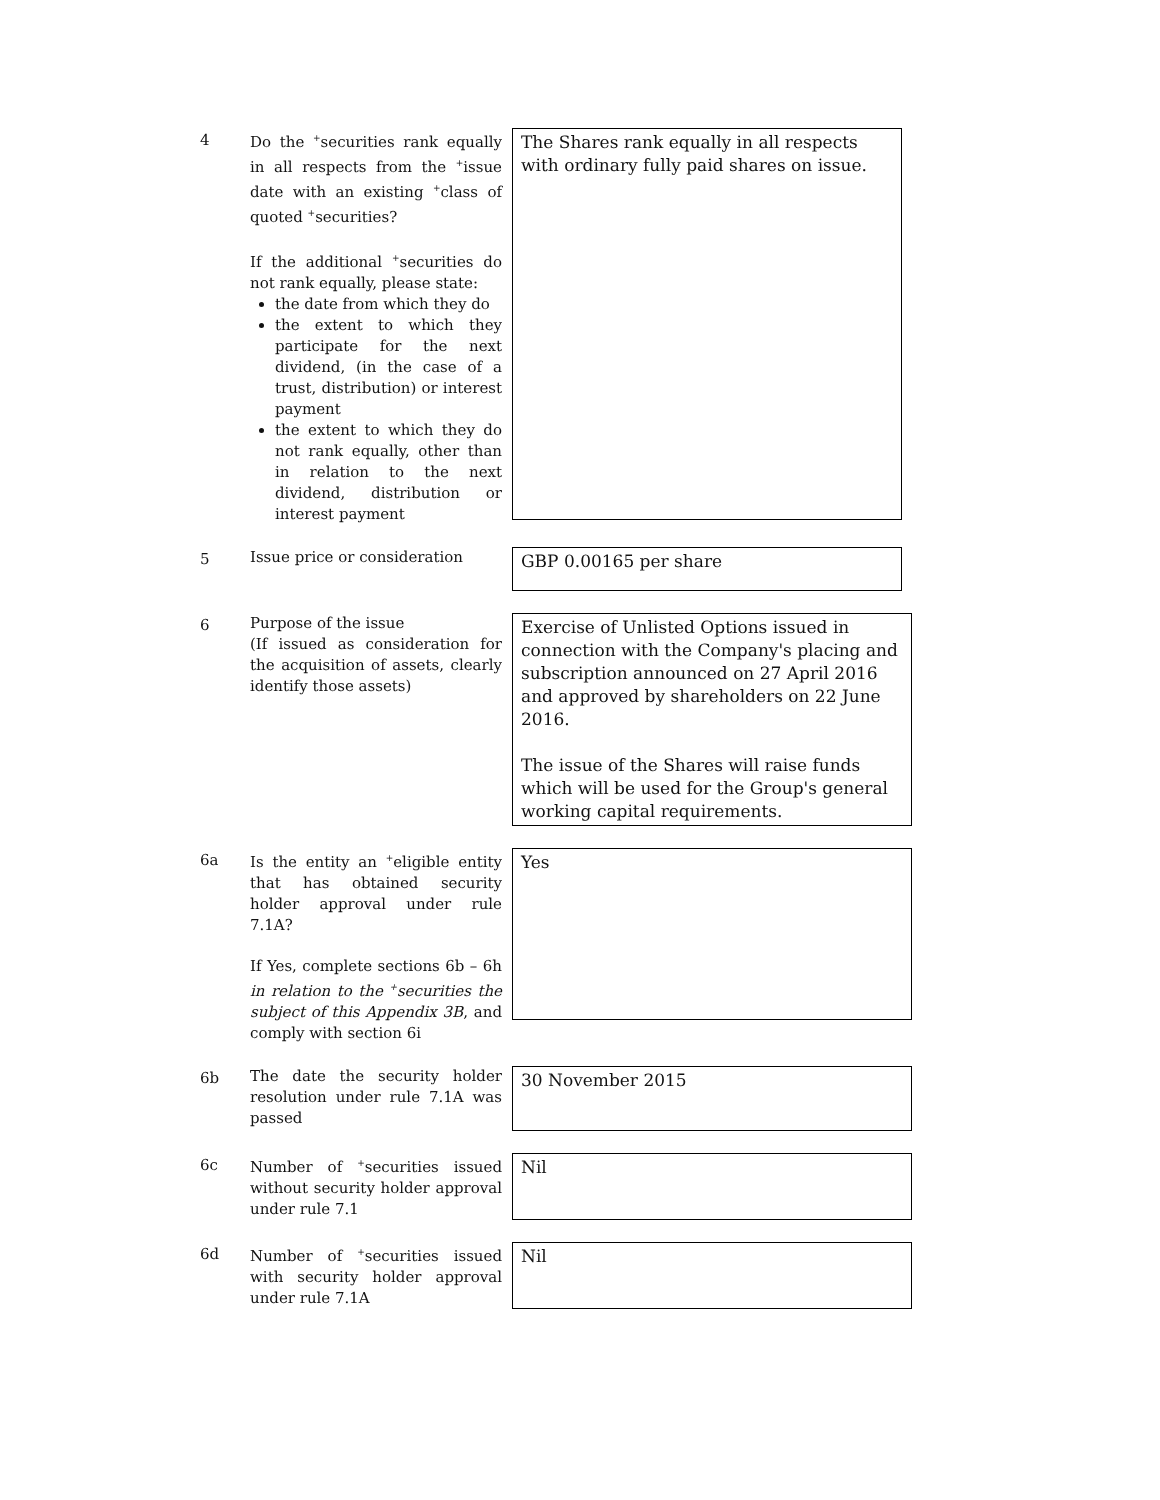4
Do the <sup>+</sup>securities rank equally in all respects from the <sup>+</sup>issue date with an existing <sup>+</sup>class of quoted <sup>+</sup>securities?
If the additional <sup>+</sup>securities do not rank equally, please state:
the date from which they do
the extent to which they participate for the next dividend, (in the case of a trust, distribution) or interest payment
the extent to which they do not rank equally, other than in relation to the next dividend, distribution or interest payment
The Shares rank equally in all respects with ordinary fully paid shares on issue.
5
Issue price or consideration
GBP 0.00165 per share
6
Purpose of the issue
(If issued as consideration for the acquisition of assets, clearly identify those assets)
Exercise of Unlisted Options issued in connection with the Company's placing and subscription announced on 27 April 2016 and approved by shareholders on 22 June 2016.
The issue of the Shares will raise funds which will be used for the Group's general working capital requirements.
6a
Is the entity an <sup>+</sup>eligible entity that has obtained security holder approval under rule 7.1A?
If Yes, complete sections 6b – 6h in relation to the <sup>+</sup>securities the subject of this Appendix 3B, and comply with section 6i
Yes
6b
The date the security holder resolution under rule 7.1A was passed
30 November 2015
6c
Number of <sup>+</sup>securities issued without security holder approval under rule 7.1
Nil
6d
Number of <sup>+</sup>securities issued with security holder approval under rule 7.1A
Nil